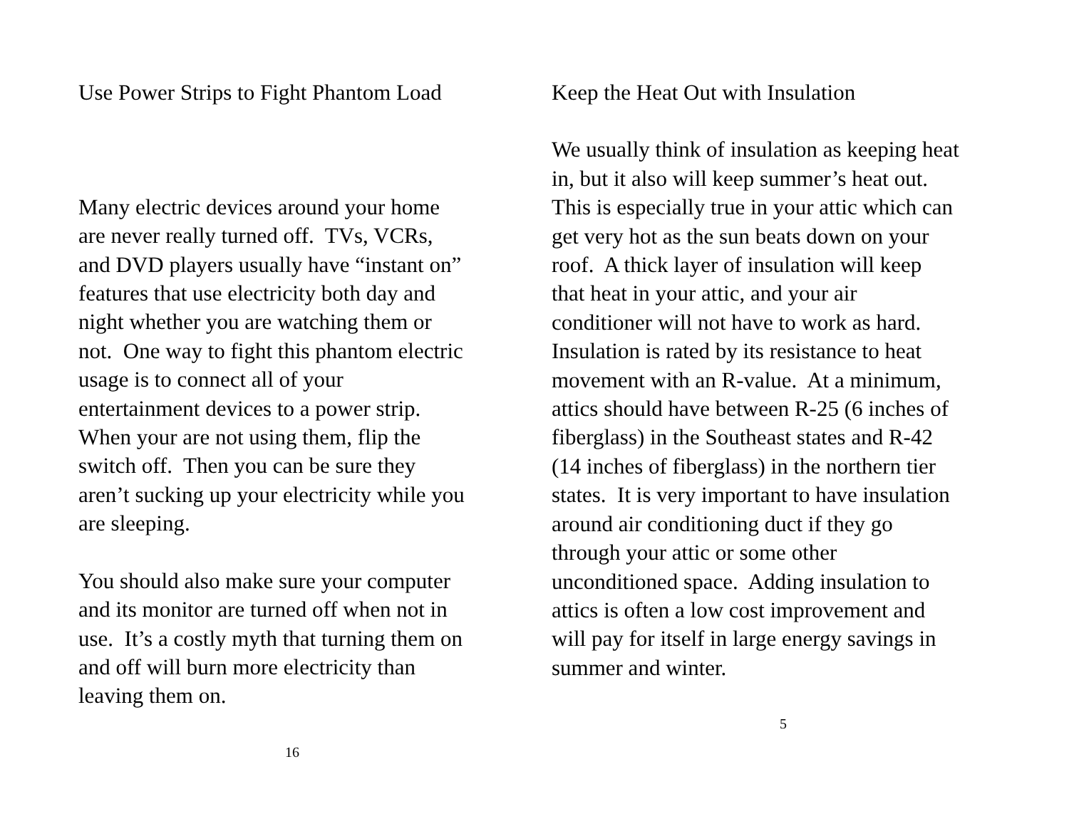Use Power Strips to Fight Phantom Load
Many electric devices around your home
are never really turned off. TVs, VCRs,
and DVD players usually have “instant on”
features that use electricity both day and
night whether you are watching them or
not. One way to fight this phantom electric
usage is to connect all of your
entertainment devices to a power strip.
When your are not using them, flip the
switch off. Then you can be sure they
aren’t sucking up your electricity while you
are sleeping.
You should also make sure your computer
and its monitor are turned off when not in
use. It’s a costly myth that turning them on
and off will burn more electricity than
leaving them on.
16
Keep the Heat Out with Insulation
We usually think of insulation as keeping heat
in, but it also will keep summer’s heat out.
This is especially true in your attic which can
get very hot as the sun beats down on your
roof. A thick layer of insulation will keep
that heat in your attic, and your air
conditioner will not have to work as hard.
Insulation is rated by its resistance to heat
movement with an R-value. At a minimum,
attics should have between R-25 (6 inches of
fiberglass) in the Southeast states and R-42
(14 inches of fiberglass) in the northern tier
states. It is very important to have insulation
around air conditioning duct if they go
through your attic or some other
unconditioned space. Adding insulation to
attics is often a low cost improvement and
will pay for itself in large energy savings in
summer and winter.
5